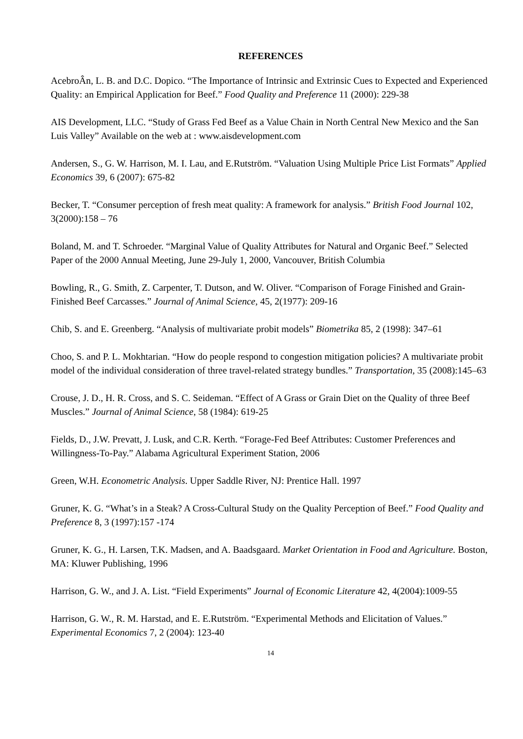REFERENCES
AcebroÂn, L. B. and D.C. Dopico. “The Importance of Intrinsic and Extrinsic Cues to Expected and Experienced Quality: an Empirical Application for Beef.” Food Quality and Preference 11 (2000): 229-38
AIS Development, LLC. “Study of Grass Fed Beef as a Value Chain in North Central New Mexico and the San Luis Valley” Available on the web at : www.aisdevelopment.com
Andersen, S., G. W. Harrison, M. I. Lau, and E.Rutström. “Valuation Using Multiple Price List Formats” Applied Economics 39, 6 (2007): 675-82
Becker, T. “Consumer perception of fresh meat quality: A framework for analysis.” British Food Journal 102, 3(2000):158 – 76
Boland, M. and T. Schroeder. “Marginal Value of Quality Attributes for Natural and Organic Beef.” Selected Paper of the 2000 Annual Meeting, June 29-July 1, 2000, Vancouver, British Columbia
Bowling, R., G. Smith, Z. Carpenter, T. Dutson, and W. Oliver. “Comparison of Forage Finished and Grain-Finished Beef Carcasses.” Journal of Animal Science, 45, 2(1977): 209-16
Chib, S. and E. Greenberg. “Analysis of multivariate probit models” Biometrika 85, 2 (1998): 347–61
Choo, S. and P. L. Mokhtarian. “How do people respond to congestion mitigation policies? A multivariate probit model of the individual consideration of three travel-related strategy bundles.” Transportation, 35 (2008):145–63
Crouse, J. D., H. R. Cross, and S. C. Seideman. “Effect of A Grass or Grain Diet on the Quality of three Beef Muscles.” Journal of Animal Science, 58 (1984): 619-25
Fields, D., J.W. Prevatt, J. Lusk, and C.R. Kerth. “Forage-Fed Beef Attributes: Customer Preferences and Willingness-To-Pay.” Alabama Agricultural Experiment Station, 2006
Green, W.H. Econometric Analysis. Upper Saddle River, NJ: Prentice Hall. 1997
Gruner, K. G. “What’s in a Steak? A Cross-Cultural Study on the Quality Perception of Beef.” Food Quality and Preference 8, 3 (1997):157 -174
Gruner, K. G., H. Larsen, T.K. Madsen, and A. Baadsgaard. Market Orientation in Food and Agriculture. Boston, MA: Kluwer Publishing, 1996
Harrison, G. W., and J. A. List. “Field Experiments” Journal of Economic Literature 42, 4(2004):1009-55
Harrison, G. W., R. M. Harstad, and E. E.Rutström. “Experimental Methods and Elicitation of Values.” Experimental Economics 7, 2 (2004): 123-40
14